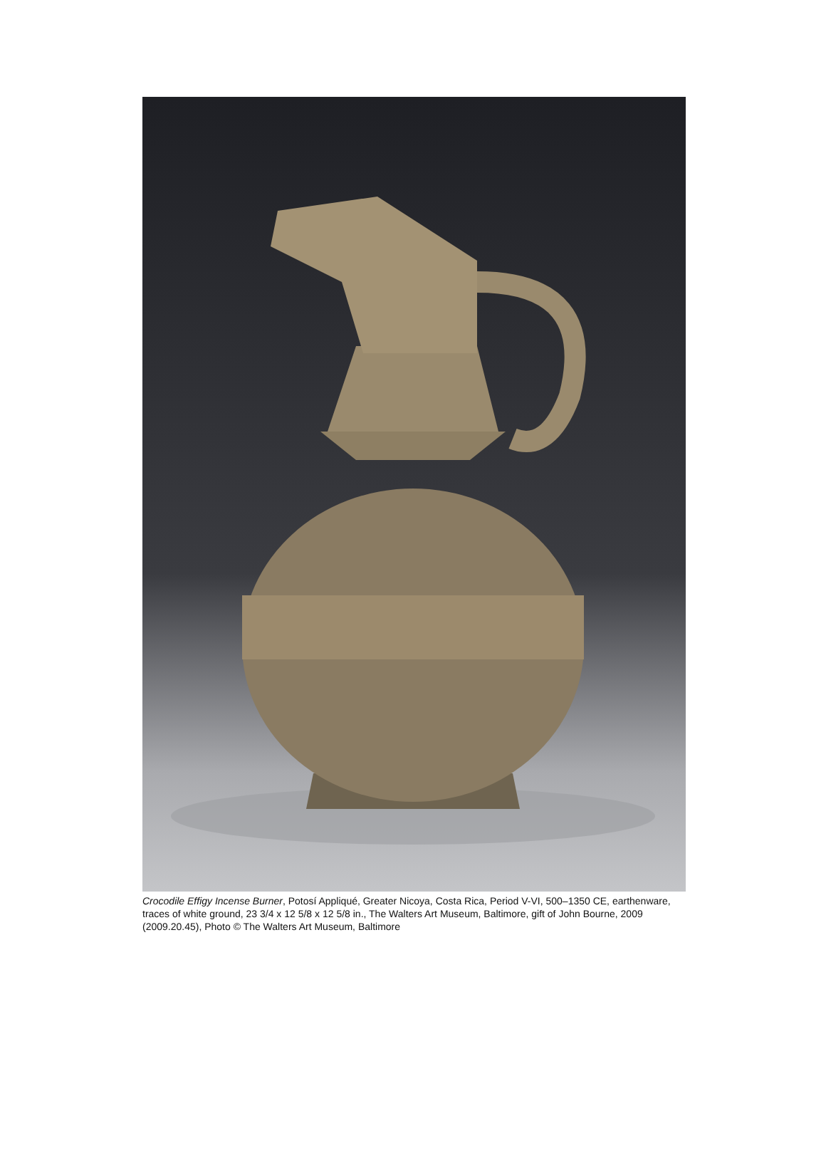Crocodile Effigy Incense Burner, Potosí Appliqué, Greater Nicoya, Costa Rica, Period V-VI, 500–1350 CE, earthenware, traces of white ground, 23 3/4 x 12 5/8 x 12 5/8 in., The Walters Art Museum, Baltimore, gift of John Bourne, 2009 (2009.20.45), Photo © The Walters Art Museum, Baltimore